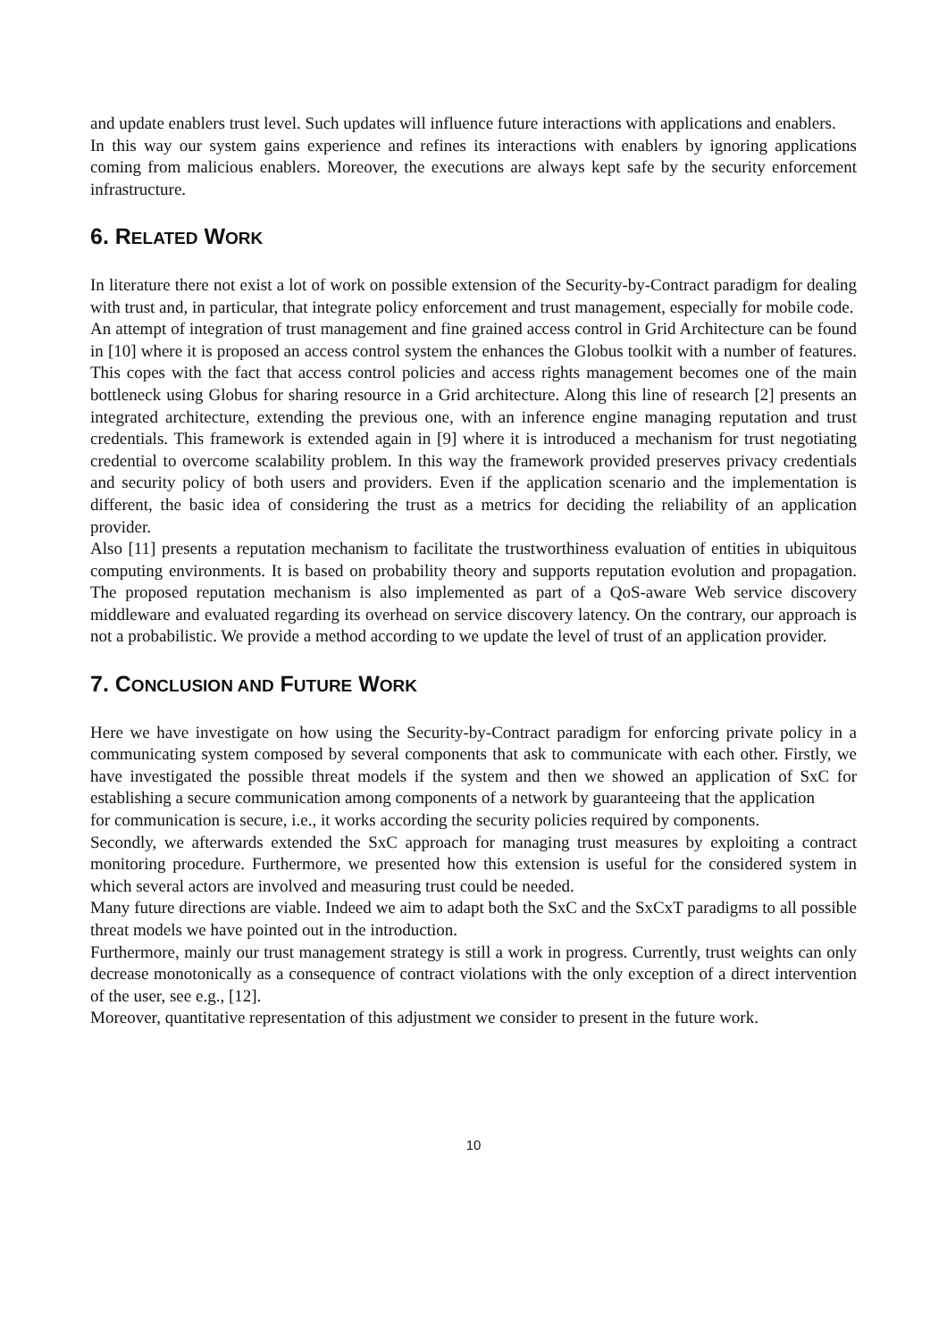and update enablers trust level. Such updates will influence future interactions with applications and enablers.
In this way our system gains experience and refines its interactions with enablers by ignoring applications coming from malicious enablers. Moreover, the executions are always kept safe by the security enforcement infrastructure.
6. RELATED WORK
In literature there not exist a lot of work on possible extension of the Security-by-Contract paradigm for dealing with trust and, in particular, that integrate policy enforcement and trust management, especially for mobile code.
An attempt of integration of trust management and fine grained access control in Grid Architecture can be found in [10] where it is proposed an access control system the enhances the Globus toolkit with a number of features. This copes with the fact that access control policies and access rights management becomes one of the main bottleneck using Globus for sharing resource in a Grid architecture. Along this line of research [2] presents an integrated architecture, extending the previous one, with an inference engine managing reputation and trust credentials. This framework is extended again in [9] where it is introduced a mechanism for trust negotiating credential to overcome scalability problem. In this way the framework provided preserves privacy credentials and security policy of both users and providers. Even if the application scenario and the implementation is different, the basic idea of considering the trust as a metrics for deciding the reliability of an application provider.
Also [11] presents a reputation mechanism to facilitate the trustworthiness evaluation of entities in ubiquitous computing environments. It is based on probability theory and supports reputation evolution and propagation. The proposed reputation mechanism is also implemented as part of a QoS-aware Web service discovery middleware and evaluated regarding its overhead on service discovery latency. On the contrary, our approach is not a probabilistic. We provide a method according to we update the level of trust of an application provider.
7. CONCLUSION AND FUTURE WORK
Here we have investigate on how using the Security-by-Contract paradigm for enforcing private policy in a communicating system composed by several components that ask to communicate with each other. Firstly, we have investigated the possible threat models if the system and then we showed an application of SxC for establishing a secure communication among components of a network by guaranteeing that the application
for communication is secure, i.e., it works according the security policies required by components.
Secondly, we afterwards extended the SxC approach for managing trust measures by exploiting a contract monitoring procedure. Furthermore, we presented how this extension is useful for the considered system in which several actors are involved and measuring trust could be needed.
Many future directions are viable. Indeed we aim to adapt both the SxC and the SxCxT paradigms to all possible threat models we have pointed out in the introduction.
Furthermore, mainly our trust management strategy is still a work in progress. Currently, trust weights can only decrease monotonically as a consequence of contract violations with the only exception of a direct intervention of the user, see e.g., [12].
Moreover, quantitative representation of this adjustment we consider to present in the future work.
10